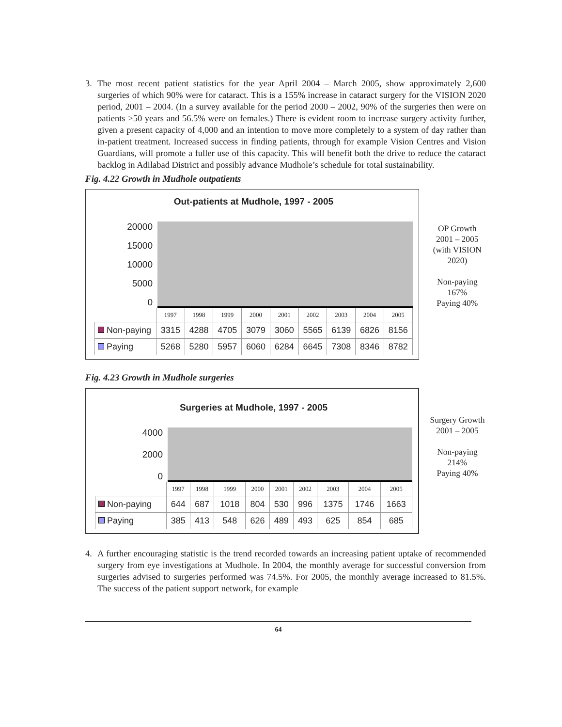3. The most recent patient statistics for the year April 2004 – March 2005, show approximately 2,600 surgeries of which 90% were for cataract. This is a 155% increase in cataract surgery for the VISION 2020 period, 2001 – 2004. (In a survey available for the period 2000 – 2002, 90% of the surgeries then were on patients >50 years and 56.5% were on females.) There is evident room to increase surgery activity further, given a present capacity of 4,000 and an intention to move more completely to a system of day rather than in-patient treatment. Increased success in finding patients, through for example Vision Centres and Vision Guardians, will promote a fuller use of this capacity. This will benefit both the drive to reduce the cataract backlog in Adilabad District and possibly advance Mudhole’s schedule for total sustainability.
Fig. 4.22 Growth in Mudhole outpatients
Out-patients at Mudhole, 1997 - 2005
20000
15000
10000
5000
0
| | 1997 | 1998 | 1999 | 2000 | 2001 | 2002 | 2003 | 2004 | 2005 |
| Non-paying | 3315 | 4288 | 4705 | 3079 | 3060 | 5565 | 6139 | 6826 | 8156 |
| Paying | 5268 | 5280 | 5957 | 6060 | 6284 | 6645 | 7308 | 8346 | 8782 |
OP Growth 2001 – 2005 (with VISION 2020)
Non-paying 167%
Paying 40%
Fig. 4.23 Growth in Mudhole surgeries
Surgeries at Mudhole, 1997 - 2005
4000
2000
0
| | 1997 | 1998 | 1999 | 2000 | 2001 | 2002 | 2003 | 2004 | 2005 |
| Non-paying | 644 | 687 | 1018 | 804 | 530 | 996 | 1375 | 1746 | 1663 |
| Paying | 385 | 413 | 548 | 626 | 489 | 493 | 625 | 854 | 685 |
Surgery Growth 2001 – 2005
Non-paying 214%
Paying 40%
4. A further encouraging statistic is the trend recorded towards an increasing patient uptake of recommended surgery from eye investigations at Mudhole. In 2004, the monthly average for successful conversion from surgeries advised to surgeries performed was 74.5%. For 2005, the monthly average increased to 81.5%. The success of the patient support network, for example
64